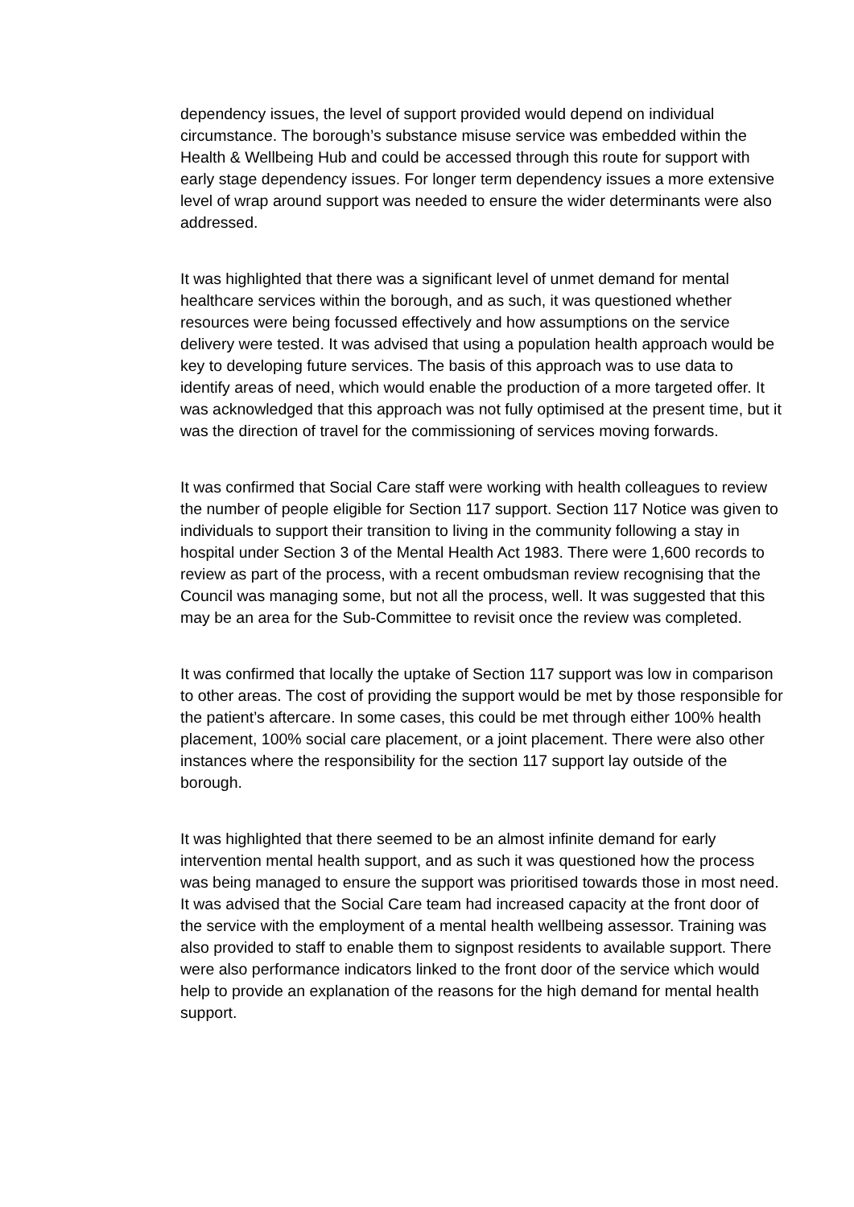dependency issues, the level of support provided would depend on individual circumstance. The borough’s substance misuse service was embedded within the Health & Wellbeing Hub and could be accessed through this route for support with early stage dependency issues. For longer term dependency issues a more extensive level of wrap around support was needed to ensure the wider determinants were also addressed.
It was highlighted that there was a significant level of unmet demand for mental healthcare services within the borough, and as such, it was questioned whether resources were being focussed effectively and how assumptions on the service delivery were tested. It was advised that using a population health approach would be key to developing future services. The basis of this approach was to use data to identify areas of need, which would enable the production of a more targeted offer. It was acknowledged that this approach was not fully optimised at the present time, but it was the direction of travel for the commissioning of services moving forwards.
It was confirmed that Social Care staff were working with health colleagues to review the number of people eligible for Section 117 support. Section 117 Notice was given to individuals to support their transition to living in the community following a stay in hospital under Section 3 of the Mental Health Act 1983. There were 1,600 records to review as part of the process, with a recent ombudsman review recognising that the Council was managing some, but not all the process, well. It was suggested that this may be an area for the Sub-Committee to revisit once the review was completed.
It was confirmed that locally the uptake of Section 117 support was low in comparison to other areas. The cost of providing the support would be met by those responsible for the patient’s aftercare. In some cases, this could be met through either 100% health placement, 100% social care placement, or a joint placement. There were also other instances where the responsibility for the section 117 support lay outside of the borough.
It was highlighted that there seemed to be an almost infinite demand for early intervention mental health support, and as such it was questioned how the process was being managed to ensure the support was prioritised towards those in most need. It was advised that the Social Care team had increased capacity at the front door of the service with the employment of a mental health wellbeing assessor. Training was also provided to staff to enable them to signpost residents to available support. There were also performance indicators linked to the front door of the service which would help to provide an explanation of the reasons for the high demand for mental health support.